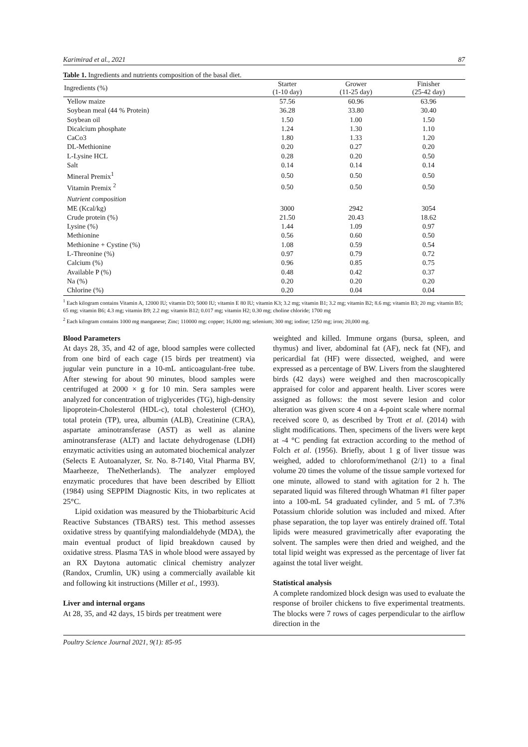Karimirad et al., 2021 87
Table 1. Ingredients and nutrients composition of the basal diet.
| Ingredients (%) | Starter (1-10 day) | Grower (11-25 day) | Finisher (25-42 day) |
| --- | --- | --- | --- |
| Yellow maize | 57.56 | 60.96 | 63.96 |
| Soybean meal (44 % Protein) | 36.28 | 33.80 | 30.40 |
| Soybean oil | 1.50 | 1.00 | 1.50 |
| Dicalcium phosphate | 1.24 | 1.30 | 1.10 |
| CaCo3 | 1.80 | 1.33 | 1.20 |
| DL-Methionine | 0.20 | 0.27 | 0.20 |
| L-Lysine HCL | 0.28 | 0.20 | 0.50 |
| Salt | 0.14 | 0.14 | 0.14 |
| Mineral Premix<sup>1</sup> | 0.50 | 0.50 | 0.50 |
| Vitamin Premix <sup>2</sup> | 0.50 | 0.50 | 0.50 |
| Nutrient composition | | | |
| ME (Kcal/kg) | 3000 | 2942 | 3054 |
| Crude protein (%) | 21.50 | 20.43 | 18.62 |
| Lysine (%) | 1.44 | 1.09 | 0.97 |
| Methionine | 0.56 | 0.60 | 0.50 |
| Methionine + Cystine (%) | 1.08 | 0.59 | 0.54 |
| L-Threonine (%) | 0.97 | 0.79 | 0.72 |
| Calcium (%) | 0.96 | 0.85 | 0.75 |
| Available P (%) | 0.48 | 0.42 | 0.37 |
| Na (%) | 0.20 | 0.20 | 0.20 |
| Chlorine (%) | 0.20 | 0.04 | 0.04 |
<sup>1</sup> Each kilogram contains Vitamin A, 12000 IU; vitamin D3; 5000 IU; vitamin E 80 IU; vitamin K3; 3.2 mg; vitamin B1; 3.2 mg; vitamin B2; 8.6 mg; vitamin B3; 20 mg; vitamin B5; 65 mg; vitamin B6; 4.3 mg; vitamin B9; 2.2 mg; vitamin B12; 0.017 mg; vitamin H2; 0.30 mg; choline chloride; 1700 mg
<sup>2</sup> Each kilogram contains 1000 mg manganese; Zinc; 110000 mg; copper; 16,000 mg; selenium; 300 mg; iodine; 1250 mg; iron; 20,000 mg.
Blood Parameters
At days 28, 35, and 42 of age, blood samples were collected from one bird of each cage (15 birds per treatment) via jugular vein puncture in a 10-mL anticoagulant-free tube. After stewing for about 90 minutes, blood samples were centrifuged at 2000 × g for 10 min. Sera samples were analyzed for concentration of triglycerides (TG), high-density lipoprotein-Cholesterol (HDL-c), total cholesterol (CHO), total protein (TP), urea, albumin (ALB), Creatinine (CRA), aspartate aminotransferase (AST) as well as alanine aminotransferase (ALT) and lactate dehydrogenase (LDH) enzymatic activities using an automated biochemical analyzer (Selects E Autoanalyzer, Sr. No. 8-7140, Vital Pharma BV, Maarheeze, TheNetherlands). The analyzer employed enzymatic procedures that have been described by Elliott (1984) using SEPPIM Diagnostic Kits, in two replicates at 25°C.
Lipid oxidation was measured by the Thiobarbituric Acid Reactive Substances (TBARS) test. This method assesses oxidative stress by quantifying malondialdehyde (MDA), the main eventual product of lipid breakdown caused by oxidative stress. Plasma TAS in whole blood were assayed by an RX Daytona automatic clinical chemistry analyzer (Randox, Crumlin, UK) using a commercially available kit and following kit instructions (Miller et al., 1993).
Liver and internal organs
At 28, 35, and 42 days, 15 birds per treatment were
weighted and killed. Immune organs (bursa, spleen, and thymus) and liver, abdominal fat (AF), neck fat (NF), and pericardial fat (HF) were dissected, weighed, and were expressed as a percentage of BW. Livers from the slaughtered birds (42 days) were weighed and then macroscopically appraised for color and apparent health. Liver scores were assigned as follows: the most severe lesion and color alteration was given score 4 on a 4-point scale where normal received score 0, as described by Trott et al. (2014) with slight modifications. Then, specimens of the livers were kept at -4 °C pending fat extraction according to the method of Folch et al. (1956). Briefly, about 1 g of liver tissue was weighed, added to chloroform/methanol (2/1) to a final volume 20 times the volume of the tissue sample vortexed for one minute, allowed to stand with agitation for 2 h. The separated liquid was filtered through Whatman #1 filter paper into a 100-mL 54 graduated cylinder, and 5 mL of 7.3% Potassium chloride solution was included and mixed. After phase separation, the top layer was entirely drained off. Total lipids were measured gravimetrically after evaporating the solvent. The samples were then dried and weighed, and the total lipid weight was expressed as the percentage of liver fat against the total liver weight.
Statistical analysis
A complete randomized block design was used to evaluate the response of broiler chickens to five experimental treatments. The blocks were 7 rows of cages perpendicular to the airflow direction in the
Poultry Science Journal 2021, 9(1): 85-95